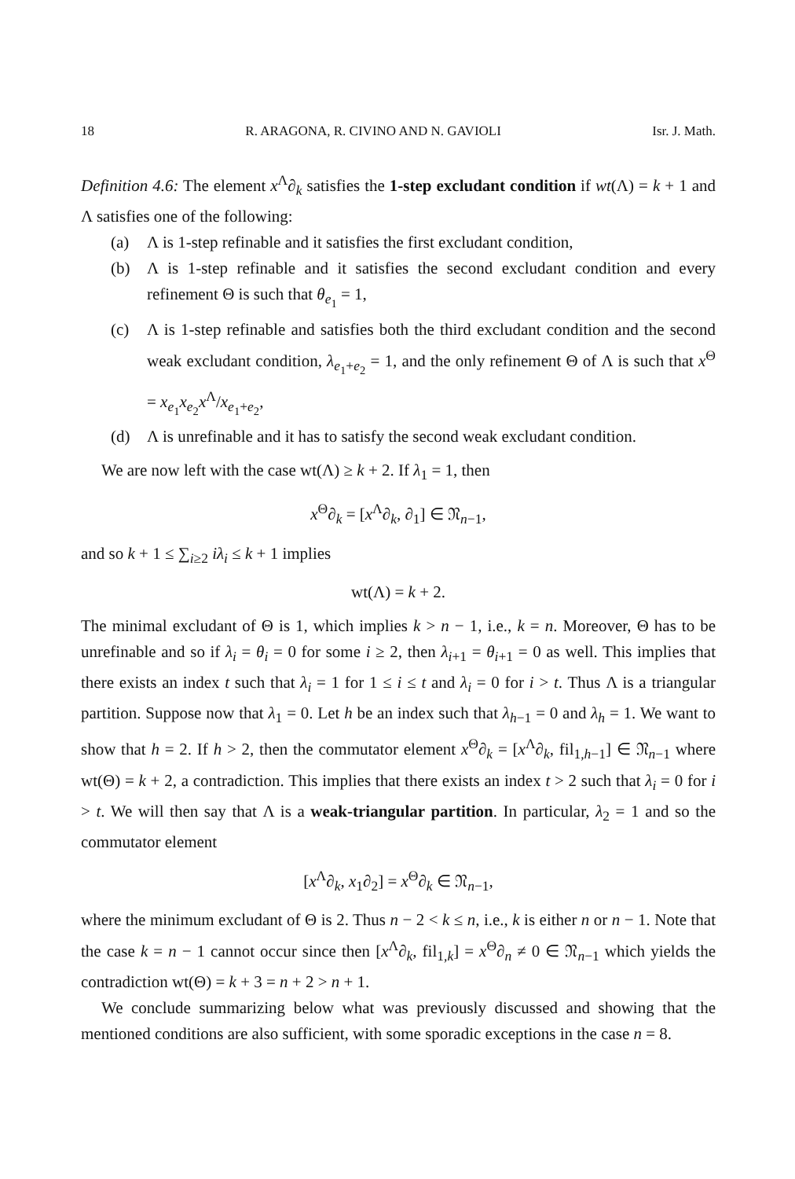18 R. ARAGONA, R. CIVINO AND N. GAVIOLI Isr. J. Math.
Definition 4.6: The element x<sup>Λ</sup>∂<sub>k</sub> satisfies the 1-step excludant condition if wt(Λ) = k + 1 and Λ satisfies one of the following:
(a) Λ is 1-step refinable and it satisfies the first excludant condition,
(b) Λ is 1-step refinable and it satisfies the second excludant condition and every refinement Θ is such that θ<sub>e<sub>1</sub></sub> = 1,
(c) Λ is 1-step refinable and satisfies both the third excludant condition and the second weak excludant condition, λ<sub>e<sub>1</sub>+e<sub>2</sub></sub> = 1, and the only refinement Θ of Λ is such that x<sup>Θ</sup> = x<sub>e<sub>1</sub></sub>x<sub>e<sub>2</sub></sub>x<sup>Λ</sup>/x<sub>e<sub>1</sub>+e<sub>2</sub></sub>,
(d) Λ is unrefinable and it has to satisfy the second weak excludant condition.
We are now left with the case wt(Λ) ≥ k + 2. If λ<sub>1</sub> = 1, then
x<sup>Θ</sup>∂<sub>k</sub> = [x<sup>Λ</sup>∂<sub>k</sub>, ∂<sub>1</sub>] ∈ 𝔑<sub>n−1</sub>,
and so k + 1 ≤ ∑<sub>i≥2</sub> iλ<sub>i</sub> ≤ k + 1 implies
wt(Λ) = k + 2.
The minimal excludant of Θ is 1, which implies k > n − 1, i.e., k = n. Moreover, Θ has to be unrefinable and so if λ<sub>i</sub> = θ<sub>i</sub> = 0 for some i ≥ 2, then λ<sub>i+1</sub> = θ<sub>i+1</sub> = 0 as well. This implies that there exists an index t such that λ<sub>i</sub> = 1 for 1 ≤ i ≤ t and λ<sub>i</sub> = 0 for i > t. Thus Λ is a triangular partition. Suppose now that λ<sub>1</sub> = 0. Let h be an index such that λ<sub>h−1</sub> = 0 and λ<sub>h</sub> = 1. We want to show that h = 2. If h > 2, then the commutator element x<sup>Θ</sup>∂<sub>k</sub> = [x<sup>Λ</sup>∂<sub>k</sub>, fil<sub>1,h−1</sub>] ∈ 𝔑<sub>n−1</sub> where wt(Θ) = k + 2, a contradiction. This implies that there exists an index t > 2 such that λ<sub>i</sub> = 0 for i > t. We will then say that Λ is a weak-triangular partition. In particular, λ<sub>2</sub> = 1 and so the commutator element
[x<sup>Λ</sup>∂<sub>k</sub>, x<sub>1</sub>∂<sub>2</sub>] = x<sup>Θ</sup>∂<sub>k</sub> ∈ 𝔑<sub>n−1</sub>,
where the minimum excludant of Θ is 2. Thus n − 2 < k ≤ n, i.e., k is either n or n − 1. Note that the case k = n − 1 cannot occur since then [x<sup>Λ</sup>∂<sub>k</sub>, fil<sub>1,k</sub>] = x<sup>Θ</sup>∂<sub>n</sub> ≠ 0 ∈ 𝔑<sub>n−1</sub> which yields the contradiction wt(Θ) = k + 3 = n + 2 > n + 1.
We conclude summarizing below what was previously discussed and showing that the mentioned conditions are also sufficient, with some sporadic exceptions in the case n = 8.